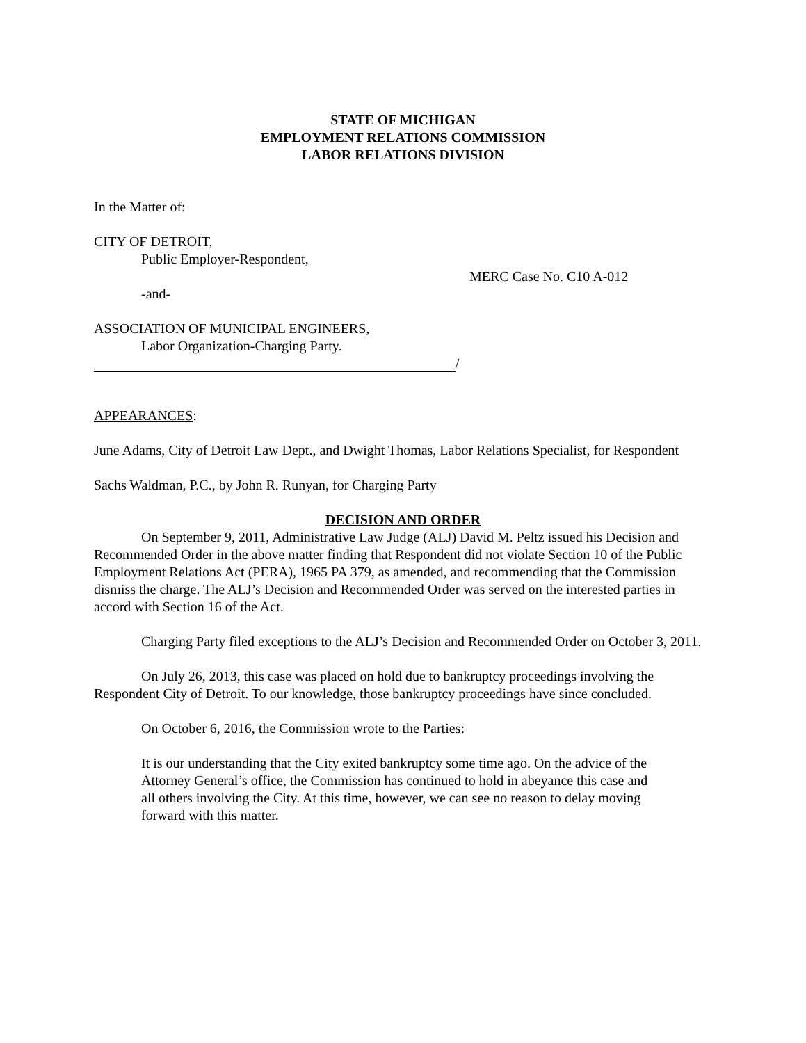STATE OF MICHIGAN
EMPLOYMENT RELATIONS COMMISSION
LABOR RELATIONS DIVISION
In the Matter of:
CITY OF DETROIT,
Public Employer-Respondent,
MERC Case No. C10 A-012
-and-
ASSOCIATION OF MUNICIPAL ENGINEERS,
Labor Organization-Charging Party.
/
APPEARANCES:
June Adams, City of Detroit Law Dept., and Dwight Thomas, Labor Relations Specialist, for Respondent
Sachs Waldman, P.C., by John R. Runyan, for Charging Party
DECISION AND ORDER
On September 9, 2011, Administrative Law Judge (ALJ) David M. Peltz issued his Decision and Recommended Order in the above matter finding that Respondent did not violate Section 10 of the Public Employment Relations Act (PERA), 1965 PA 379, as amended, and recommending that the Commission dismiss the charge. The ALJ’s Decision and Recommended Order was served on the interested parties in accord with Section 16 of the Act.
Charging Party filed exceptions to the ALJ’s Decision and Recommended Order on October 3, 2011.
On July 26, 2013, this case was placed on hold due to bankruptcy proceedings involving the Respondent City of Detroit. To our knowledge, those bankruptcy proceedings have since concluded.
On October 6, 2016, the Commission wrote to the Parties:
It is our understanding that the City exited bankruptcy some time ago. On the advice of the Attorney General’s office, the Commission has continued to hold in abeyance this case and all others involving the City. At this time, however, we can see no reason to delay moving forward with this matter.